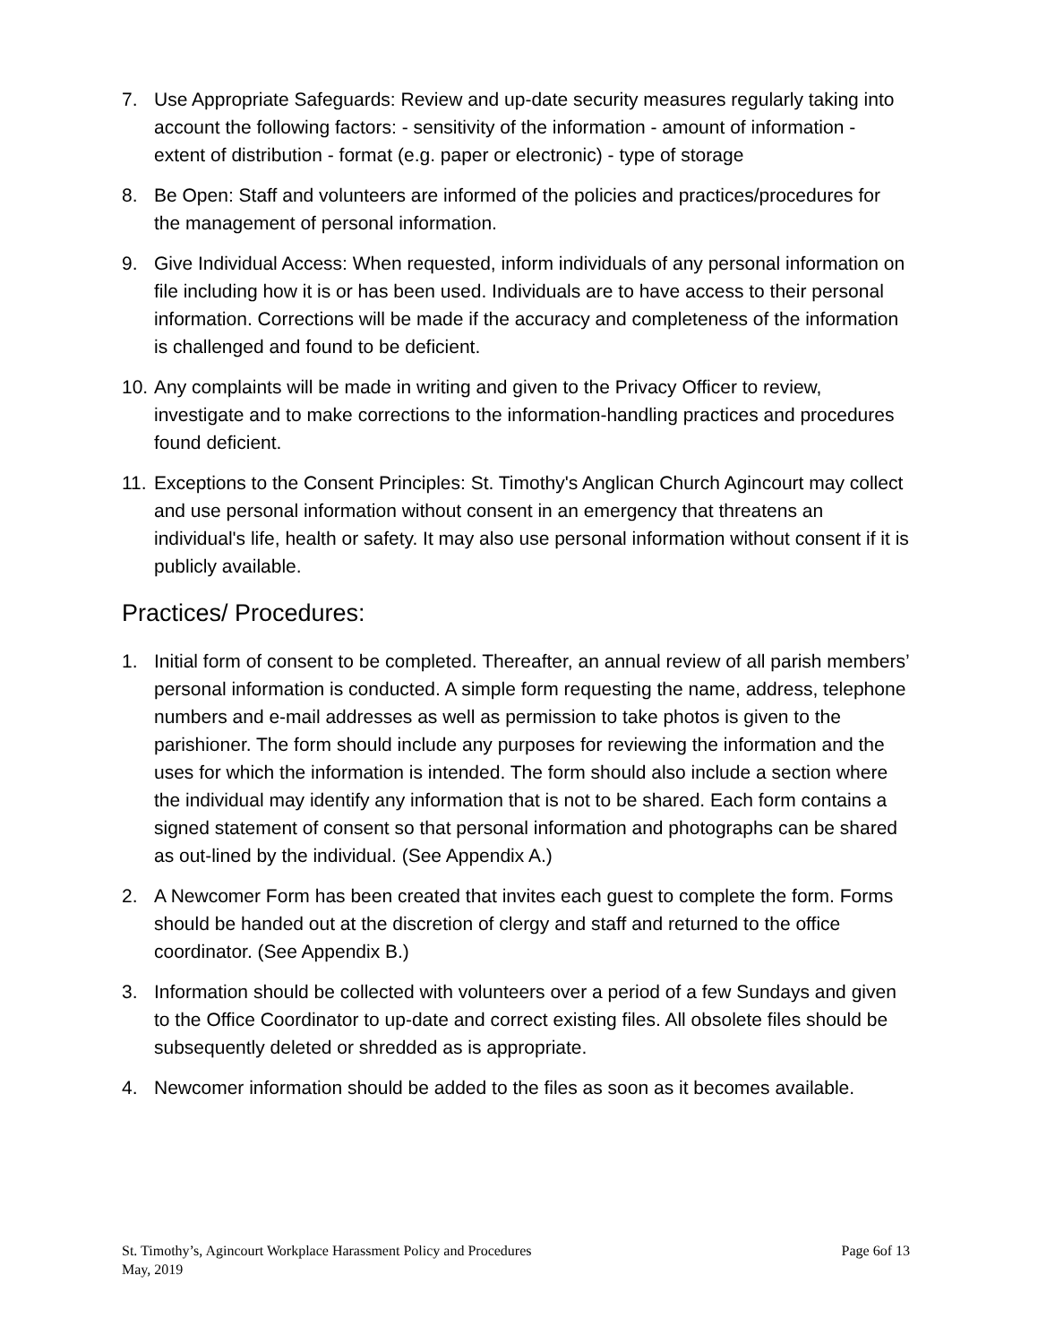7. Use Appropriate Safeguards: Review and up-date security measures regularly taking into account the following factors: - sensitivity of the information - amount of information - extent of distribution - format (e.g. paper or electronic) - type of storage
8. Be Open: Staff and volunteers are informed of the policies and practices/procedures for the management of personal information.
9. Give Individual Access: When requested, inform individuals of any personal information on file including how it is or has been used. Individuals are to have access to their personal information. Corrections will be made if the accuracy and completeness of the information is challenged and found to be deficient.
10. Any complaints will be made in writing and given to the Privacy Officer to review, investigate and to make corrections to the information-handling practices and procedures found deficient.
11. Exceptions to the Consent Principles: St. Timothy's Anglican Church Agincourt may collect and use personal information without consent in an emergency that threatens an individual's life, health or safety. It may also use personal information without consent if it is publicly available.
Practices/ Procedures:
1. Initial form of consent to be completed. Thereafter, an annual review of all parish members’ personal information is conducted. A simple form requesting the name, address, telephone numbers and e-mail addresses as well as permission to take photos is given to the parishioner. The form should include any purposes for reviewing the information and the uses for which the information is intended. The form should also include a section where the individual may identify any information that is not to be shared. Each form contains a signed statement of consent so that personal information and photographs can be shared as out-lined by the individual. (See Appendix A.)
2. A Newcomer Form has been created that invites each guest to complete the form. Forms should be handed out at the discretion of clergy and staff and returned to the office coordinator. (See Appendix B.)
3. Information should be collected with volunteers over a period of a few Sundays and given to the Office Coordinator to up-date and correct existing files. All obsolete files should be subsequently deleted or shredded as is appropriate.
4. Newcomer information should be added to the files as soon as it becomes available.
St. Timothy’s, Agincourt Workplace Harassment Policy and Procedures Page 6of 13
May, 2019